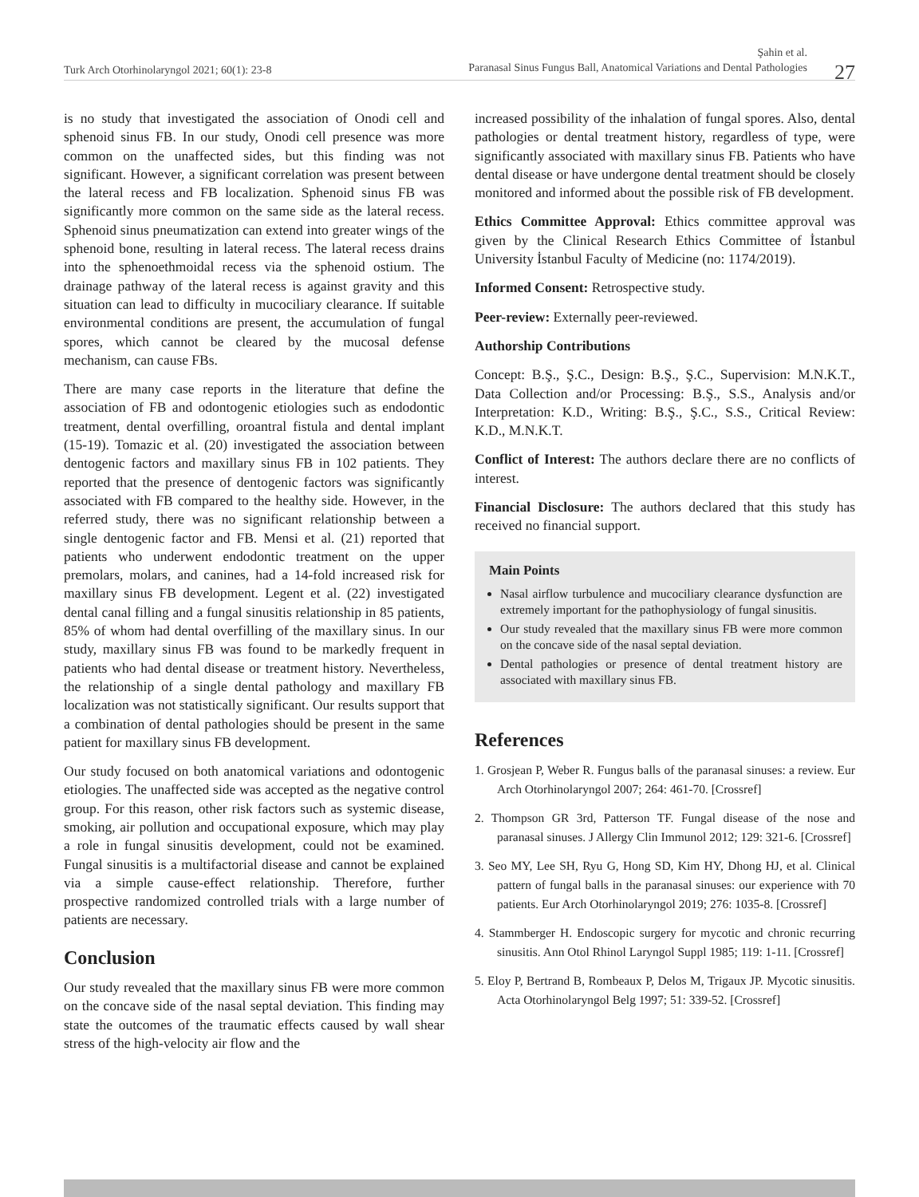Turk Arch Otorhinolaryngol 2021; 60(1): 23-8
Şahin et al.
Paranasal Sinus Fungus Ball, Anatomical Variations and Dental Pathologies 27
is no study that investigated the association of Onodi cell and sphenoid sinus FB. In our study, Onodi cell presence was more common on the unaffected sides, but this finding was not significant. However, a significant correlation was present between the lateral recess and FB localization. Sphenoid sinus FB was significantly more common on the same side as the lateral recess. Sphenoid sinus pneumatization can extend into greater wings of the sphenoid bone, resulting in lateral recess. The lateral recess drains into the sphenoethmoidal recess via the sphenoid ostium. The drainage pathway of the lateral recess is against gravity and this situation can lead to difficulty in mucociliary clearance. If suitable environmental conditions are present, the accumulation of fungal spores, which cannot be cleared by the mucosal defense mechanism, can cause FBs.
There are many case reports in the literature that define the association of FB and odontogenic etiologies such as endodontic treatment, dental overfilling, oroantral fistula and dental implant (15-19). Tomazic et al. (20) investigated the association between dentogenic factors and maxillary sinus FB in 102 patients. They reported that the presence of dentogenic factors was significantly associated with FB compared to the healthy side. However, in the referred study, there was no significant relationship between a single dentogenic factor and FB. Mensi et al. (21) reported that patients who underwent endodontic treatment on the upper premolars, molars, and canines, had a 14-fold increased risk for maxillary sinus FB development. Legent et al. (22) investigated dental canal filling and a fungal sinusitis relationship in 85 patients, 85% of whom had dental overfilling of the maxillary sinus. In our study, maxillary sinus FB was found to be markedly frequent in patients who had dental disease or treatment history. Nevertheless, the relationship of a single dental pathology and maxillary FB localization was not statistically significant. Our results support that a combination of dental pathologies should be present in the same patient for maxillary sinus FB development.
Our study focused on both anatomical variations and odontogenic etiologies. The unaffected side was accepted as the negative control group. For this reason, other risk factors such as systemic disease, smoking, air pollution and occupational exposure, which may play a role in fungal sinusitis development, could not be examined. Fungal sinusitis is a multifactorial disease and cannot be explained via a simple cause-effect relationship. Therefore, further prospective randomized controlled trials with a large number of patients are necessary.
Conclusion
Our study revealed that the maxillary sinus FB were more common on the concave side of the nasal septal deviation. This finding may state the outcomes of the traumatic effects caused by wall shear stress of the high-velocity air flow and the
increased possibility of the inhalation of fungal spores. Also, dental pathologies or dental treatment history, regardless of type, were significantly associated with maxillary sinus FB. Patients who have dental disease or have undergone dental treatment should be closely monitored and informed about the possible risk of FB development.
Ethics Committee Approval: Ethics committee approval was given by the Clinical Research Ethics Committee of İstanbul University İstanbul Faculty of Medicine (no: 1174/2019).
Informed Consent: Retrospective study.
Peer-review: Externally peer-reviewed.
Authorship Contributions
Concept: B.Ş., Ş.C., Design: B.Ş., Ş.C., Supervision: M.N.K.T., Data Collection and/or Processing: B.Ş., S.S., Analysis and/or Interpretation: K.D., Writing: B.Ş., Ş.C., S.S., Critical Review: K.D., M.N.K.T.
Conflict of Interest: The authors declare there are no conflicts of interest.
Financial Disclosure: The authors declared that this study has received no financial support.
Main Points
Nasal airflow turbulence and mucociliary clearance dysfunction are extremely important for the pathophysiology of fungal sinusitis.
Our study revealed that the maxillary sinus FB were more common on the concave side of the nasal septal deviation.
Dental pathologies or presence of dental treatment history are associated with maxillary sinus FB.
References
1. Grosjean P, Weber R. Fungus balls of the paranasal sinuses: a review. Eur Arch Otorhinolaryngol 2007; 264: 461-70. [Crossref]
2. Thompson GR 3rd, Patterson TF. Fungal disease of the nose and paranasal sinuses. J Allergy Clin Immunol 2012; 129: 321-6. [Crossref]
3. Seo MY, Lee SH, Ryu G, Hong SD, Kim HY, Dhong HJ, et al. Clinical pattern of fungal balls in the paranasal sinuses: our experience with 70 patients. Eur Arch Otorhinolaryngol 2019; 276: 1035-8. [Crossref]
4. Stammberger H. Endoscopic surgery for mycotic and chronic recurring sinusitis. Ann Otol Rhinol Laryngol Suppl 1985; 119: 1-11. [Crossref]
5. Eloy P, Bertrand B, Rombeaux P, Delos M, Trigaux JP. Mycotic sinusitis. Acta Otorhinolaryngol Belg 1997; 51: 339-52. [Crossref]